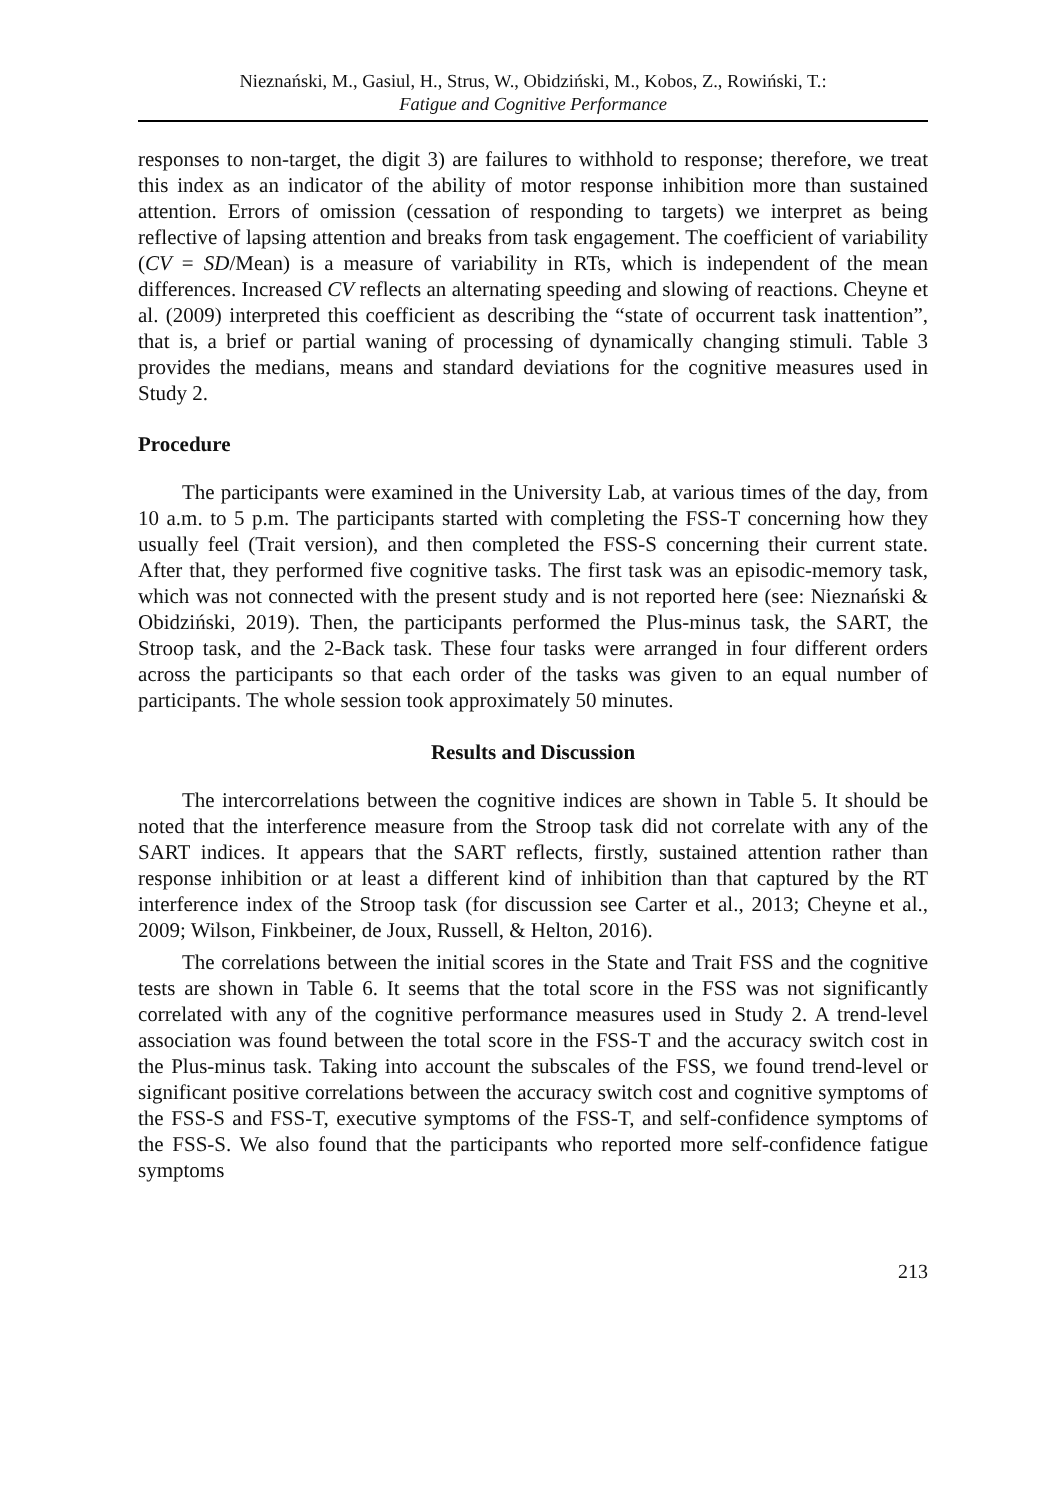Nieznański, M., Gasiul, H., Strus, W., Obidziński, M., Kobos, Z., Rowiński, T.:
Fatigue and Cognitive Performance
responses to non-target, the digit 3) are failures to withhold to response; therefore, we treat this index as an indicator of the ability of motor response inhibition more than sustained attention. Errors of omission (cessation of responding to targets) we interpret as being reflective of lapsing attention and breaks from task engagement. The coefficient of variability (CV = SD/Mean) is a measure of variability in RTs, which is independent of the mean differences. Increased CV reflects an alternating speeding and slowing of reactions. Cheyne et al. (2009) interpreted this coefficient as describing the “state of occurrent task inattention”, that is, a brief or partial waning of processing of dynamically changing stimuli. Table 3 provides the medians, means and standard deviations for the cognitive measures used in Study 2.
Procedure
The participants were examined in the University Lab, at various times of the day, from 10 a.m. to 5 p.m. The participants started with completing the FSS-T concerning how they usually feel (Trait version), and then completed the FSS-S concerning their current state. After that, they performed five cognitive tasks. The first task was an episodic-memory task, which was not connected with the present study and is not reported here (see: Nieznański & Obidziński, 2019). Then, the participants performed the Plus-minus task, the SART, the Stroop task, and the 2-Back task. These four tasks were arranged in four different orders across the participants so that each order of the tasks was given to an equal number of participants. The whole session took approximately 50 minutes.
Results and Discussion
The intercorrelations between the cognitive indices are shown in Table 5. It should be noted that the interference measure from the Stroop task did not correlate with any of the SART indices. It appears that the SART reflects, firstly, sustained attention rather than response inhibition or at least a different kind of inhibition than that captured by the RT interference index of the Stroop task (for discussion see Carter et al., 2013; Cheyne et al., 2009; Wilson, Finkbeiner, de Joux, Russell, & Helton, 2016).
The correlations between the initial scores in the State and Trait FSS and the cognitive tests are shown in Table 6. It seems that the total score in the FSS was not significantly correlated with any of the cognitive performance measures used in Study 2. A trend-level association was found between the total score in the FSS-T and the accuracy switch cost in the Plus-minus task. Taking into account the subscales of the FSS, we found trend-level or significant positive correlations between the accuracy switch cost and cognitive symptoms of the FSS-S and FSS-T, executive symptoms of the FSS-T, and self-confidence symptoms of the FSS-S. We also found that the participants who reported more self-confidence fatigue symptoms
213